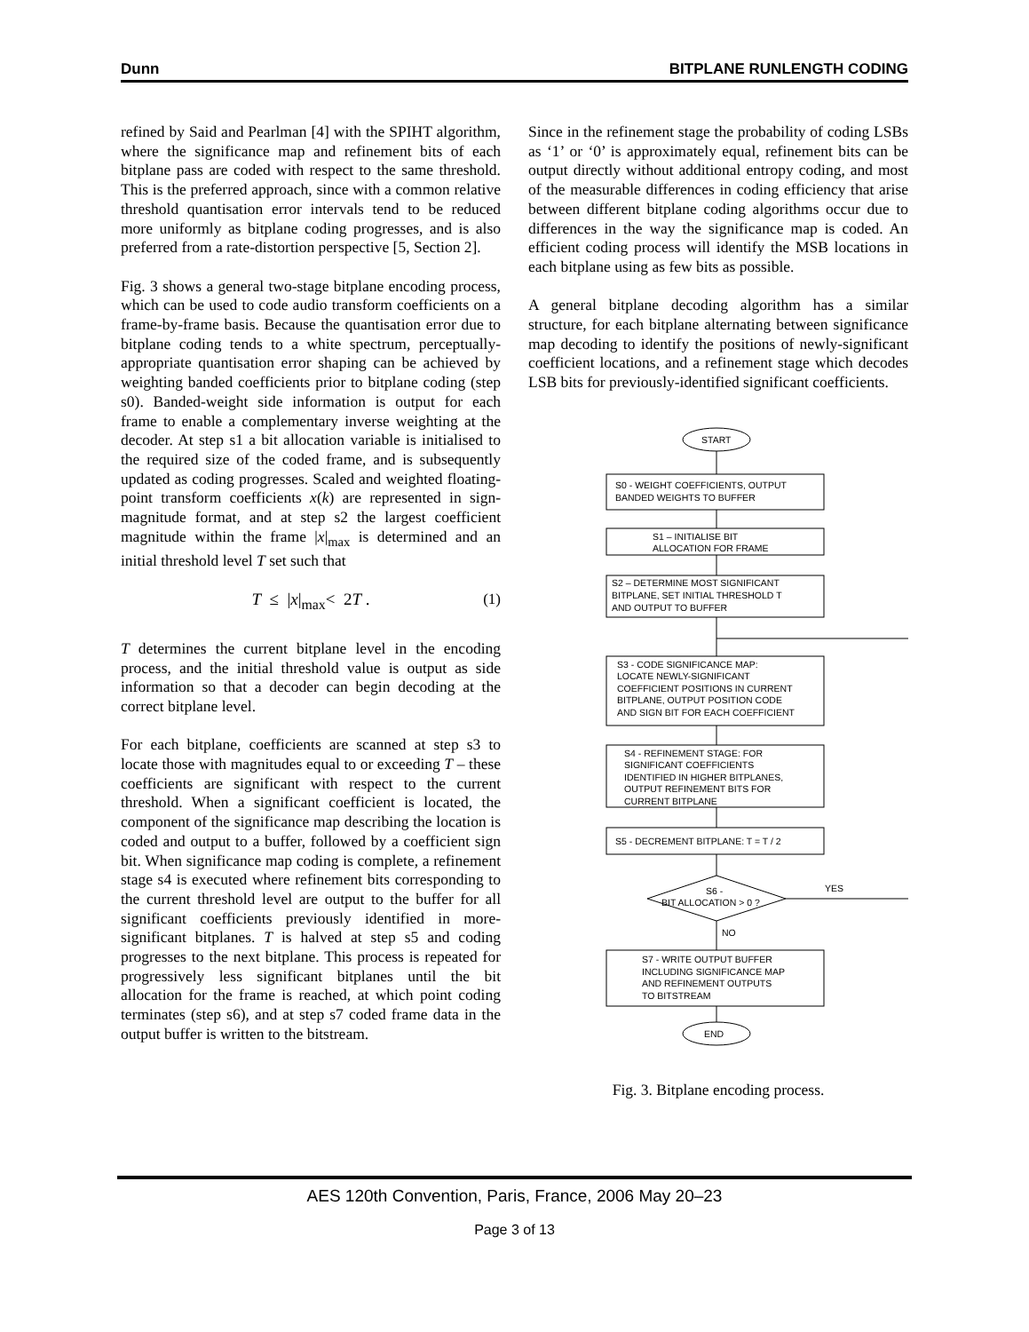Dunn BITPLANE RUNLENGTH CODING
refined by Said and Pearlman [4] with the SPIHT algorithm, where the significance map and refinement bits of each bitplane pass are coded with respect to the same threshold. This is the preferred approach, since with a common relative threshold quantisation error intervals tend to be reduced more uniformly as bitplane coding progresses, and is also preferred from a rate-distortion perspective [5, Section 2].
Fig. 3 shows a general two-stage bitplane encoding process, which can be used to code audio transform coefficients on a frame-by-frame basis. Because the quantisation error due to bitplane coding tends to a white spectrum, perceptually-appropriate quantisation error shaping can be achieved by weighting banded coefficients prior to bitplane coding (step s0). Banded-weight side information is output for each frame to enable a complementary inverse weighting at the decoder. At step s1 a bit allocation variable is initialised to the required size of the coded frame, and is subsequently updated as coding progresses. Scaled and weighted floating-point transform coefficients x(k) are represented in sign-magnitude format, and at step s2 the largest coefficient magnitude within the frame |x|<sub>max</sub> is determined and an initial threshold level T set such that
T ≤ |x|<sub>max</sub>< 2T . (1)
T determines the current bitplane level in the encoding process, and the initial threshold value is output as side information so that a decoder can begin decoding at the correct bitplane level.
For each bitplane, coefficients are scanned at step s3 to locate those with magnitudes equal to or exceeding T – these coefficients are significant with respect to the current threshold. When a significant coefficient is located, the component of the significance map describing the location is coded and output to a buffer, followed by a coefficient sign bit. When significance map coding is complete, a refinement stage s4 is executed where refinement bits corresponding to the current threshold level are output to the buffer for all significant coefficients previously identified in more-significant bitplanes. T is halved at step s5 and coding progresses to the next bitplane. This process is repeated for progressively less significant bitplanes until the bit allocation for the frame is reached, at which point coding terminates (step s6), and at step s7 coded frame data in the output buffer is written to the bitstream.
Since in the refinement stage the probability of coding LSBs as ‘1’ or ‘0’ is approximately equal, refinement bits can be output directly without additional entropy coding, and most of the measurable differences in coding efficiency that arise between different bitplane coding algorithms occur due to differences in the way the significance map is coded. An efficient coding process will identify the MSB locations in each bitplane using as few bits as possible.
A general bitplane decoding algorithm has a similar structure, for each bitplane alternating between significance map decoding to identify the positions of newly-significant coefficient locations, and a refinement stage which decodes LSB bits for previously-identified significant coefficients.
START
S0 - WEIGHT COEFFICIENTS, OUTPUT
BANDED WEIGHTS TO BUFFER
S1 – INITIALISE BIT
ALLOCATION FOR FRAME
S2 – DETERMINE MOST SIGNIFICANT
BITPLANE, SET INITIAL THRESHOLD T
AND OUTPUT TO BUFFER
S3 - CODE SIGNIFICANCE MAP:
LOCATE NEWLY-SIGNIFICANT
COEFFICIENT POSITIONS IN CURRENT
BITPLANE, OUTPUT POSITION CODE
AND SIGN BIT FOR EACH COEFFICIENT
S4 - REFINEMENT STAGE: FOR
SIGNIFICANT COEFFICIENTS
IDENTIFIED IN HIGHER BITPLANES,
OUTPUT REFINEMENT BITS FOR
CURRENT BITPLANE
S5 - DECREMENT BITPLANE: T = T / 2
S6 -
BIT ALLOCATION > 0 ?
YES
NO
S7 - WRITE OUTPUT BUFFER
INCLUDING SIGNIFICANCE MAP
AND REFINEMENT OUTPUTS
TO BITSTREAM
END
Fig. 3. Bitplane encoding process.
AES 120th Convention, Paris, France, 2006 May 20–23
Page 3 of 13